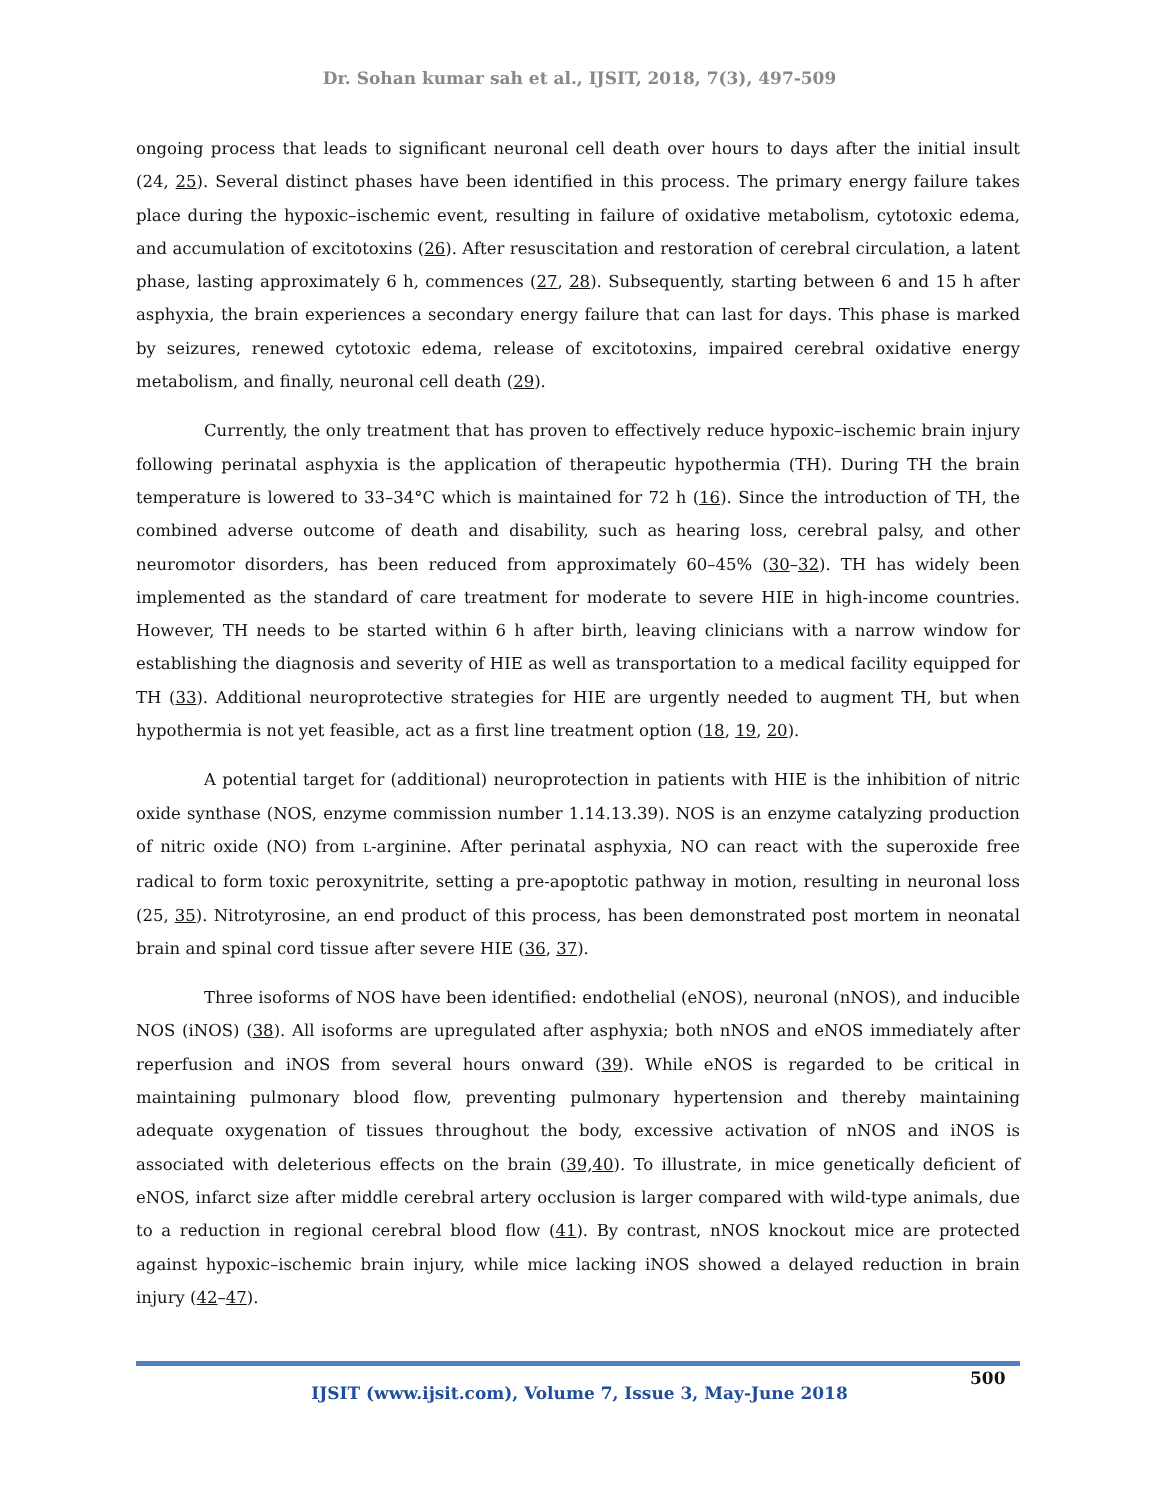Dr. Sohan kumar sah et al., IJSIT, 2018, 7(3), 497-509
ongoing process that leads to significant neuronal cell death over hours to days after the initial insult (24, 25). Several distinct phases have been identified in this process. The primary energy failure takes place during the hypoxic–ischemic event, resulting in failure of oxidative metabolism, cytotoxic edema, and accumulation of excitotoxins (26). After resuscitation and restoration of cerebral circulation, a latent phase, lasting approximately 6 h, commences (27, 28). Subsequently, starting between 6 and 15 h after asphyxia, the brain experiences a secondary energy failure that can last for days. This phase is marked by seizures, renewed cytotoxic edema, release of excitotoxins, impaired cerebral oxidative energy metabolism, and finally, neuronal cell death (29).
Currently, the only treatment that has proven to effectively reduce hypoxic–ischemic brain injury following perinatal asphyxia is the application of therapeutic hypothermia (TH). During TH the brain temperature is lowered to 33–34°C which is maintained for 72 h (16). Since the introduction of TH, the combined adverse outcome of death and disability, such as hearing loss, cerebral palsy, and other neuromotor disorders, has been reduced from approximately 60–45% (30–32). TH has widely been implemented as the standard of care treatment for moderate to severe HIE in high-income countries. However, TH needs to be started within 6 h after birth, leaving clinicians with a narrow window for establishing the diagnosis and severity of HIE as well as transportation to a medical facility equipped for TH (33). Additional neuroprotective strategies for HIE are urgently needed to augment TH, but when hypothermia is not yet feasible, act as a first line treatment option (18, 19, 20).
A potential target for (additional) neuroprotection in patients with HIE is the inhibition of nitric oxide synthase (NOS, enzyme commission number 1.14.13.39). NOS is an enzyme catalyzing production of nitric oxide (NO) from L-arginine. After perinatal asphyxia, NO can react with the superoxide free radical to form toxic peroxynitrite, setting a pre-apoptotic pathway in motion, resulting in neuronal loss (25, 35). Nitrotyrosine, an end product of this process, has been demonstrated post mortem in neonatal brain and spinal cord tissue after severe HIE (36, 37).
Three isoforms of NOS have been identified: endothelial (eNOS), neuronal (nNOS), and inducible NOS (iNOS) (38). All isoforms are upregulated after asphyxia; both nNOS and eNOS immediately after reperfusion and iNOS from several hours onward (39). While eNOS is regarded to be critical in maintaining pulmonary blood flow, preventing pulmonary hypertension and thereby maintaining adequate oxygenation of tissues throughout the body, excessive activation of nNOS and iNOS is associated with deleterious effects on the brain (39,40). To illustrate, in mice genetically deficient of eNOS, infarct size after middle cerebral artery occlusion is larger compared with wild-type animals, due to a reduction in regional cerebral blood flow (41). By contrast, nNOS knockout mice are protected against hypoxic–ischemic brain injury, while mice lacking iNOS showed a delayed reduction in brain injury (42–47).
500
IJSIT (www.ijsit.com), Volume 7, Issue 3, May-June 2018